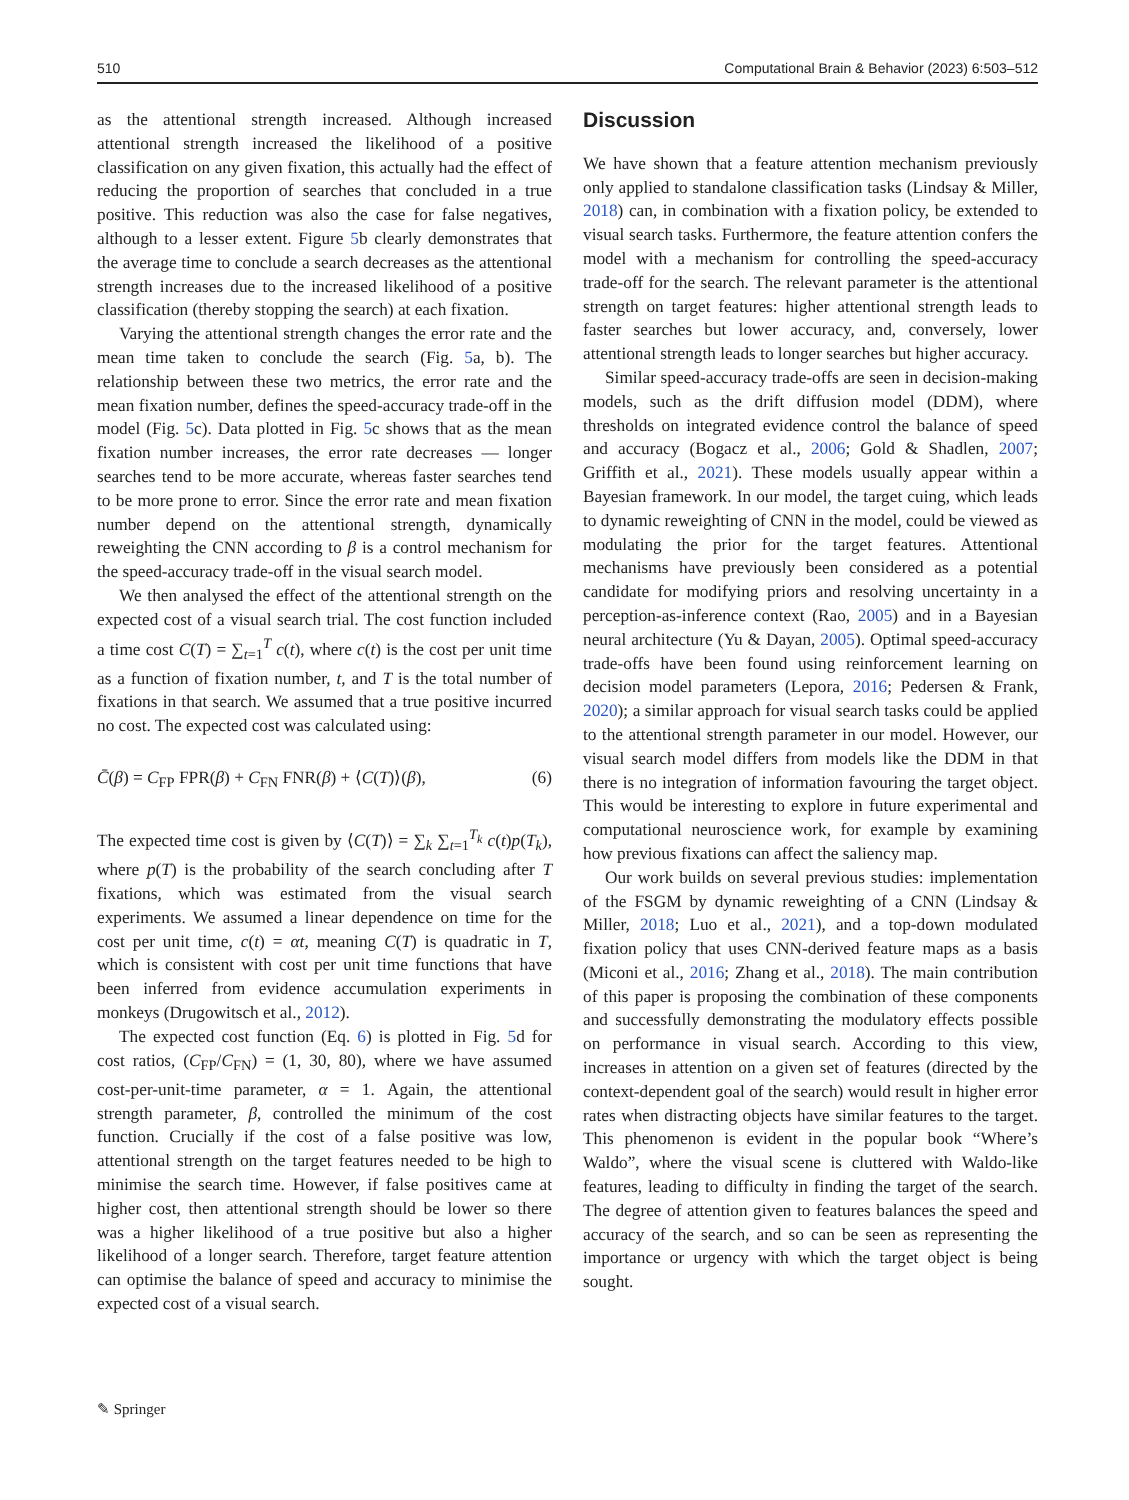510 Computational Brain & Behavior (2023) 6:503–512
as the attentional strength increased. Although increased attentional strength increased the likelihood of a positive classification on any given fixation, this actually had the effect of reducing the proportion of searches that concluded in a true positive. This reduction was also the case for false negatives, although to a lesser extent. Figure 5b clearly demonstrates that the average time to conclude a search decreases as the attentional strength increases due to the increased likelihood of a positive classification (thereby stopping the search) at each fixation.
Varying the attentional strength changes the error rate and the mean time taken to conclude the search (Fig. 5a, b). The relationship between these two metrics, the error rate and the mean fixation number, defines the speed-accuracy trade-off in the model (Fig. 5c). Data plotted in Fig. 5c shows that as the mean fixation number increases, the error rate decreases — longer searches tend to be more accurate, whereas faster searches tend to be more prone to error. Since the error rate and mean fixation number depend on the attentional strength, dynamically reweighting the CNN according to β is a control mechanism for the speed-accuracy trade-off in the visual search model.
We then analysed the effect of the attentional strength on the expected cost of a visual search trial. The cost function included a time cost C(T) = ∑<sub>t=1</sub><sup>T</sup> c(t), where c(t) is the cost per unit time as a function of fixation number, t, and T is the total number of fixations in that search. We assumed that a true positive incurred no cost. The expected cost was calculated using:
C̄(β) = C<sub>FP</sub> FPR(β) + C<sub>FN</sub> FNR(β) + ⟨C(T)⟩(β), (6)
The expected time cost is given by ⟨C(T)⟩ = ∑<sub>k</sub> ∑<sub>t=1</sub><sup>T<sub>k</sub></sup> c(t)p(T<sub>k</sub>), where p(T) is the probability of the search concluding after T fixations, which was estimated from the visual search experiments. We assumed a linear dependence on time for the cost per unit time, c(t) = αt, meaning C(T) is quadratic in T, which is consistent with cost per unit time functions that have been inferred from evidence accumulation experiments in monkeys (Drugowitsch et al., 2012).
The expected cost function (Eq. 6) is plotted in Fig. 5d for cost ratios, (C<sub>FP</sub>/C<sub>FN</sub>) = (1, 30, 80), where we have assumed cost-per-unit-time parameter, α = 1. Again, the attentional strength parameter, β, controlled the minimum of the cost function. Crucially if the cost of a false positive was low, attentional strength on the target features needed to be high to minimise the search time. However, if false positives came at higher cost, then attentional strength should be lower so there was a higher likelihood of a true positive but also a higher likelihood of a longer search. Therefore, target feature attention can optimise the balance of speed and accuracy to minimise the expected cost of a visual search.
Discussion
We have shown that a feature attention mechanism previously only applied to standalone classification tasks (Lindsay & Miller, 2018) can, in combination with a fixation policy, be extended to visual search tasks. Furthermore, the feature attention confers the model with a mechanism for controlling the speed-accuracy trade-off for the search. The relevant parameter is the attentional strength on target features: higher attentional strength leads to faster searches but lower accuracy, and, conversely, lower attentional strength leads to longer searches but higher accuracy.
Similar speed-accuracy trade-offs are seen in decision-making models, such as the drift diffusion model (DDM), where thresholds on integrated evidence control the balance of speed and accuracy (Bogacz et al., 2006; Gold & Shadlen, 2007; Griffith et al., 2021). These models usually appear within a Bayesian framework. In our model, the target cuing, which leads to dynamic reweighting of CNN in the model, could be viewed as modulating the prior for the target features. Attentional mechanisms have previously been considered as a potential candidate for modifying priors and resolving uncertainty in a perception-as-inference context (Rao, 2005) and in a Bayesian neural architecture (Yu & Dayan, 2005). Optimal speed-accuracy trade-offs have been found using reinforcement learning on decision model parameters (Lepora, 2016; Pedersen & Frank, 2020); a similar approach for visual search tasks could be applied to the attentional strength parameter in our model. However, our visual search model differs from models like the DDM in that there is no integration of information favouring the target object. This would be interesting to explore in future experimental and computational neuroscience work, for example by examining how previous fixations can affect the saliency map.
Our work builds on several previous studies: implementation of the FSGM by dynamic reweighting of a CNN (Lindsay & Miller, 2018; Luo et al., 2021), and a top-down modulated fixation policy that uses CNN-derived feature maps as a basis (Miconi et al., 2016; Zhang et al., 2018). The main contribution of this paper is proposing the combination of these components and successfully demonstrating the modulatory effects possible on performance in visual search. According to this view, increases in attention on a given set of features (directed by the context-dependent goal of the search) would result in higher error rates when distracting objects have similar features to the target. This phenomenon is evident in the popular book “Where’s Waldo”, where the visual scene is cluttered with Waldo-like features, leading to difficulty in finding the target of the search. The degree of attention given to features balances the speed and accuracy of the search, and so can be seen as representing the importance or urgency with which the target object is being sought.
✎ Springer